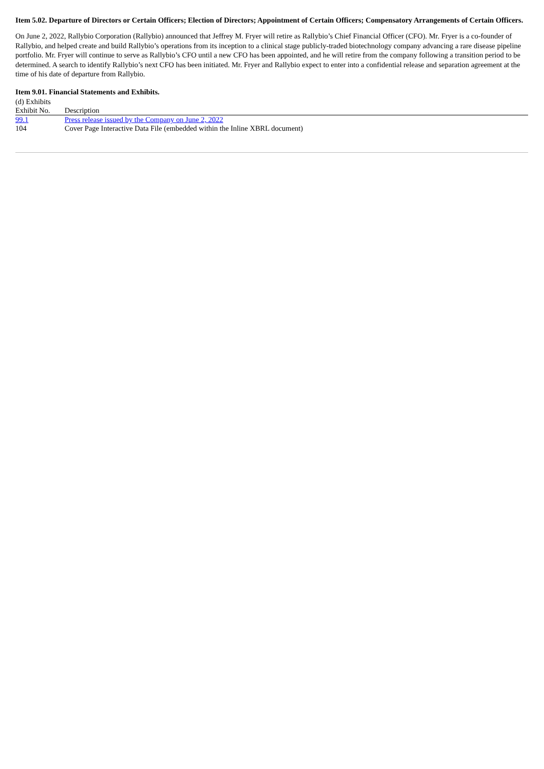Item 5.02. Departure of Directors or Certain Officers; Election of Directors; Appointment of Certain Officers; Compensatory Arrangements of Certain Officers.
On June 2, 2022, Rallybio Corporation (Rallybio) announced that Jeffrey M. Fryer will retire as Rallybio’s Chief Financial Officer (CFO). Mr. Fryer is a co-founder of Rallybio, and helped create and build Rallybio’s operations from its inception to a clinical stage publicly-traded biotechnology company advancing a rare disease pipeline portfolio. Mr. Fryer will continue to serve as Rallybio’s CFO until a new CFO has been appointed, and he will retire from the company following a transition period to be determined. A search to identify Rallybio’s next CFO has been initiated. Mr. Fryer and Rallybio expect to enter into a confidential release and separation agreement at the time of his date of departure from Rallybio.
Item 9.01. Financial Statements and Exhibits.
(d) Exhibits
| Exhibit No. | Description |
| 99.1 | Press release issued by the Company on June 2, 2022 |
| 104 | Cover Page Interactive Data File (embedded within the Inline XBRL document) |